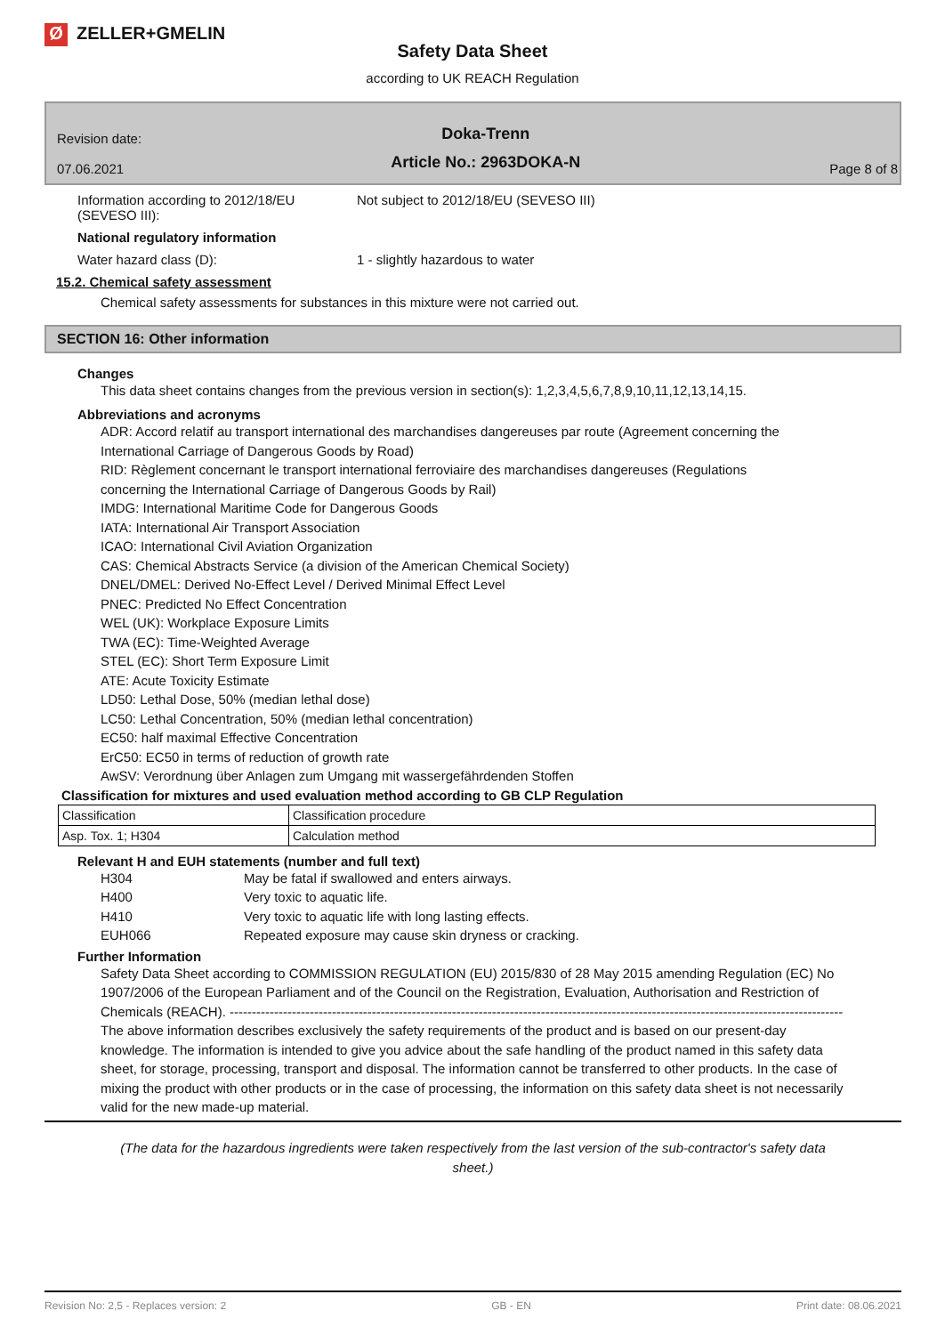Ø ZELLER+GMELIN
Safety Data Sheet
according to UK REACH Regulation
Revision date:
07.06.2021
Doka-Trenn
Article No.: 2963DOKA-N
Page 8 of 8
Information according to 2012/18/EU (SEVESO III):
Not subject to 2012/18/EU (SEVESO III)
National regulatory information
Water hazard class (D): 1 - slightly hazardous to water
15.2. Chemical safety assessment
Chemical safety assessments for substances in this mixture were not carried out.
SECTION 16: Other information
Changes
This data sheet contains changes from the previous version in section(s): 1,2,3,4,5,6,7,8,9,10,11,12,13,14,15.
Abbreviations and acronyms
ADR: Accord relatif au transport international des marchandises dangereuses par route (Agreement concerning the International Carriage of Dangerous Goods by Road)
RID: Règlement concernant le transport international ferroviaire des marchandises dangereuses (Regulations concerning the International Carriage of Dangerous Goods by Rail)
IMDG: International Maritime Code for Dangerous Goods
IATA: International Air Transport Association
ICAO: International Civil Aviation Organization
CAS: Chemical Abstracts Service (a division of the American Chemical Society)
DNEL/DMEL: Derived No-Effect Level / Derived Minimal Effect Level
PNEC: Predicted No Effect Concentration
WEL (UK): Workplace Exposure Limits
TWA (EC): Time-Weighted Average
STEL (EC): Short Term Exposure Limit
ATE: Acute Toxicity Estimate
LD50: Lethal Dose, 50% (median lethal dose)
LC50: Lethal Concentration, 50% (median lethal concentration)
EC50: half maximal Effective Concentration
ErC50: EC50 in terms of reduction of growth rate
AwSV: Verordnung über Anlagen zum Umgang mit wassergefährdenden Stoffen
Classification for mixtures and used evaluation method according to GB CLP Regulation
| Classification | Classification procedure |
| Asp. Tox. 1; H304 | Calculation method |
Relevant H and EUH statements (number and full text)
H304 May be fatal if swallowed and enters airways.
H400 Very toxic to aquatic life.
H410 Very toxic to aquatic life with long lasting effects.
EUH066 Repeated exposure may cause skin dryness or cracking.
Further Information
Safety Data Sheet according to COMMISSION REGULATION (EU) 2015/830 of 28 May 2015 amending Regulation (EC) No 1907/2006 of the European Parliament and of the Council on the Registration, Evaluation, Authorisation and Restriction of Chemicals (REACH). ------------------------------------------------------------------------------------------------------------------------------------------
The above information describes exclusively the safety requirements of the product and is based on our present-day knowledge. The information is intended to give you advice about the safe handling of the product named in this safety data sheet, for storage, processing, transport and disposal. The information cannot be transferred to other products. In the case of mixing the product with other products or in the case of processing, the information on this safety data sheet is not necessarily valid for the new made-up material.
(The data for the hazardous ingredients were taken respectively from the last version of the sub-contractor's safety data sheet.)
Revision No: 2,5 - Replaces version: 2 GB - EN Print date: 08.06.2021